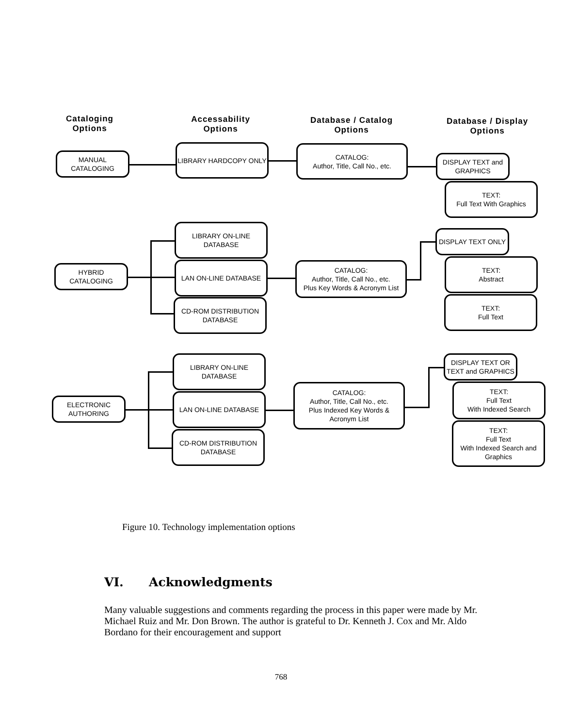Cataloging
Options
Accessability
Options
Database / Catalog
Options
Database / Display
Options
MANUAL
CATALOGING
LIBRARY HARDCOPY ONLY
CATALOG:
Author, Title, Call No., etc.
DISPLAY TEXT and
GRAPHICS
TEXT:
Full Text With Graphics
HYBRID
CATALOGING
LIBRARY ON-LINE
DATABASE
LAN ON-LINE DATABASE
CD-ROM DISTRIBUTION
DATABASE
CATALOG:
Author, Title, Call No., etc.
Plus Key Words & Acronym List
DISPLAY TEXT ONLY
TEXT:
Abstract
TEXT:
Full Text
ELECTRONIC
AUTHORING
LIBRARY ON-LINE
DATABASE
LAN ON-LINE DATABASE
CD-ROM DISTRIBUTION
DATABASE
CATALOG:
Author, Title, Call No., etc.
Plus Indexed Key Words &
Acronym List
DISPLAY TEXT OR
TEXT and GRAPHICS
TEXT:
Full Text
With Indexed Search
TEXT:
Full Text
With Indexed Search and
Graphics
Figure 10. Technology implementation options
VI. Acknowledgments
Many valuable suggestions and comments regarding the process in this paper were made by Mr. Michael Ruiz and Mr. Don Brown. The author is grateful to Dr. Kenneth J. Cox and Mr. Aldo Bordano for their encouragement and support
768